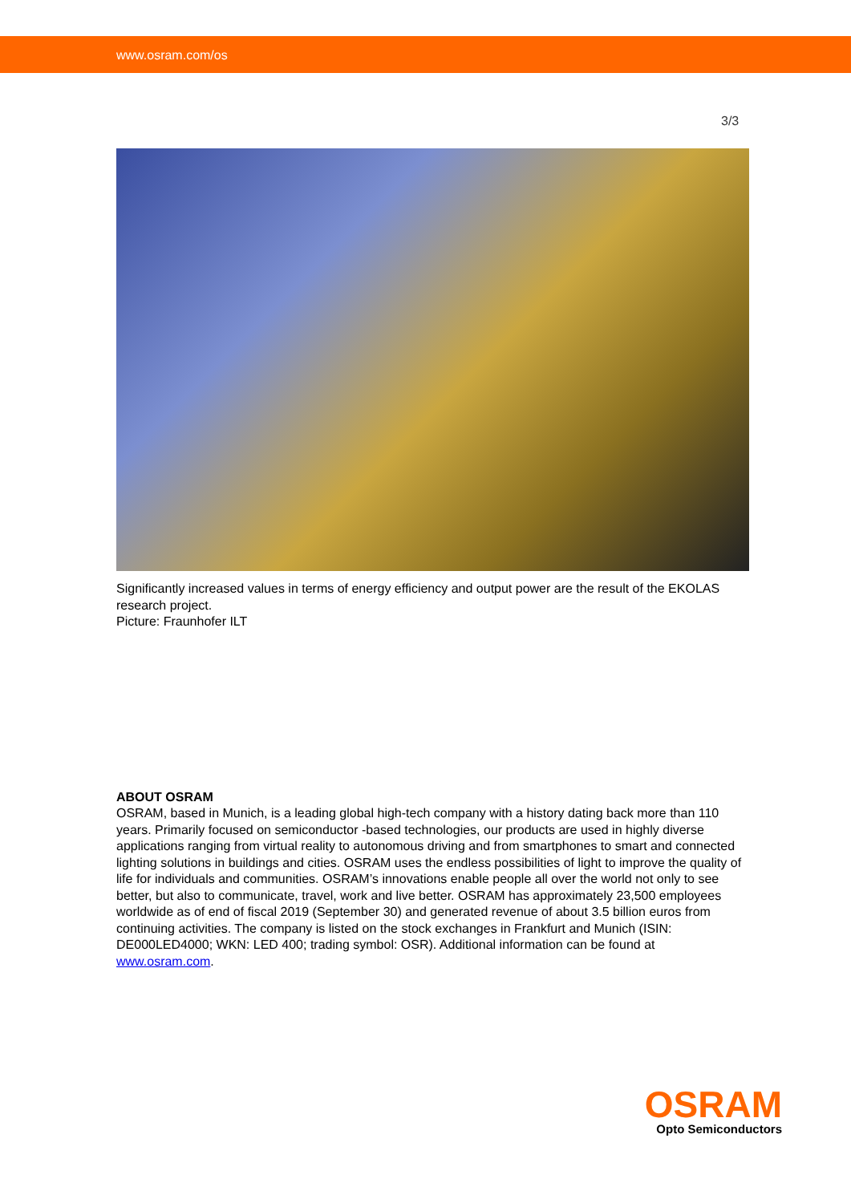www.osram.com/os
3/3
Significantly increased values in terms of energy efficiency and output power are the result of the EKOLAS research project.
Picture: Fraunhofer ILT
ABOUT OSRAM
OSRAM, based in Munich, is a leading global high-tech company with a history dating back more than 110 years. Primarily focused on semiconductor -based technologies, our products are used in highly diverse applications ranging from virtual reality to autonomous driving and from smartphones to smart and connected lighting solutions in buildings and cities. OSRAM uses the endless possibilities of light to improve the quality of life for individuals and communities. OSRAM’s innovations enable people all over the world not only to see better, but also to communicate, travel, work and live better. OSRAM has approximately 23,500 employees worldwide as of end of fiscal 2019 (September 30) and generated revenue of about 3.5 billion euros from continuing activities. The company is listed on the stock exchanges in Frankfurt and Munich (ISIN: DE000LED4000; WKN: LED 400; trading symbol: OSR). Additional information can be found at www.osram.com.
OSRAM
Opto Semiconductors